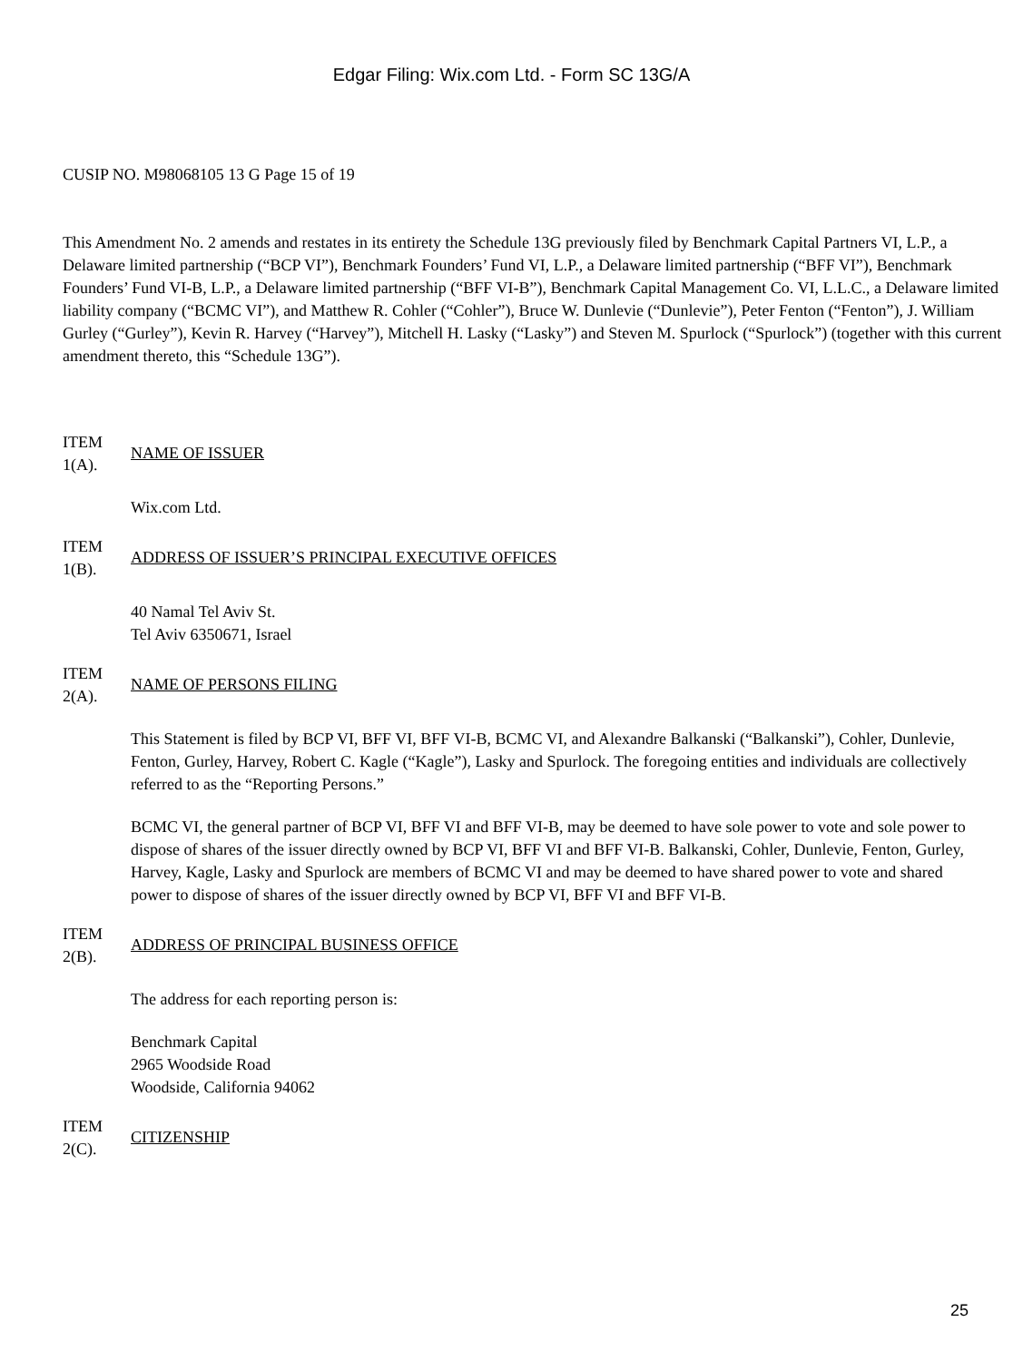Edgar Filing: Wix.com Ltd. - Form SC 13G/A
CUSIP NO. M98068105 13 G Page 15 of 19
This Amendment No. 2 amends and restates in its entirety the Schedule 13G previously filed by Benchmark Capital Partners VI, L.P., a Delaware limited partnership (“BCP VI”), Benchmark Founders’ Fund VI, L.P., a Delaware limited partnership (“BFF VI”), Benchmark Founders’ Fund VI-B, L.P., a Delaware limited partnership (“BFF VI-B”), Benchmark Capital Management Co. VI, L.L.C., a Delaware limited liability company (“BCMC VI”), and Matthew R. Cohler (“Cohler”), Bruce W. Dunlevie (“Dunlevie”), Peter Fenton (“Fenton”), J. William Gurley (“Gurley”), Kevin R. Harvey (“Harvey”), Mitchell H. Lasky (“Lasky”) and Steven M. Spurlock (“Spurlock”) (together with this current amendment thereto, this “Schedule 13G”).
ITEM
1(A).
NAME OF ISSUER
Wix.com Ltd.
ITEM
1(B).
ADDRESS OF ISSUER’S PRINCIPAL EXECUTIVE OFFICES
40 Namal Tel Aviv St.
Tel Aviv 6350671, Israel
ITEM
2(A).
NAME OF PERSONS FILING
This Statement is filed by BCP VI, BFF VI, BFF VI-B, BCMC VI, and Alexandre Balkanski (“Balkanski”), Cohler, Dunlevie, Fenton, Gurley, Harvey, Robert C. Kagle (“Kagle”), Lasky and Spurlock. The foregoing entities and individuals are collectively referred to as the “Reporting Persons.”
BCMC VI, the general partner of BCP VI, BFF VI and BFF VI-B, may be deemed to have sole power to vote and sole power to dispose of shares of the issuer directly owned by BCP VI, BFF VI and BFF VI-B. Balkanski, Cohler, Dunlevie, Fenton, Gurley, Harvey, Kagle, Lasky and Spurlock are members of BCMC VI and may be deemed to have shared power to vote and shared power to dispose of shares of the issuer directly owned by BCP VI, BFF VI and BFF VI-B.
ITEM
2(B).
ADDRESS OF PRINCIPAL BUSINESS OFFICE
The address for each reporting person is:
Benchmark Capital
2965 Woodside Road
Woodside, California 94062
ITEM
2(C).
CITIZENSHIP
25